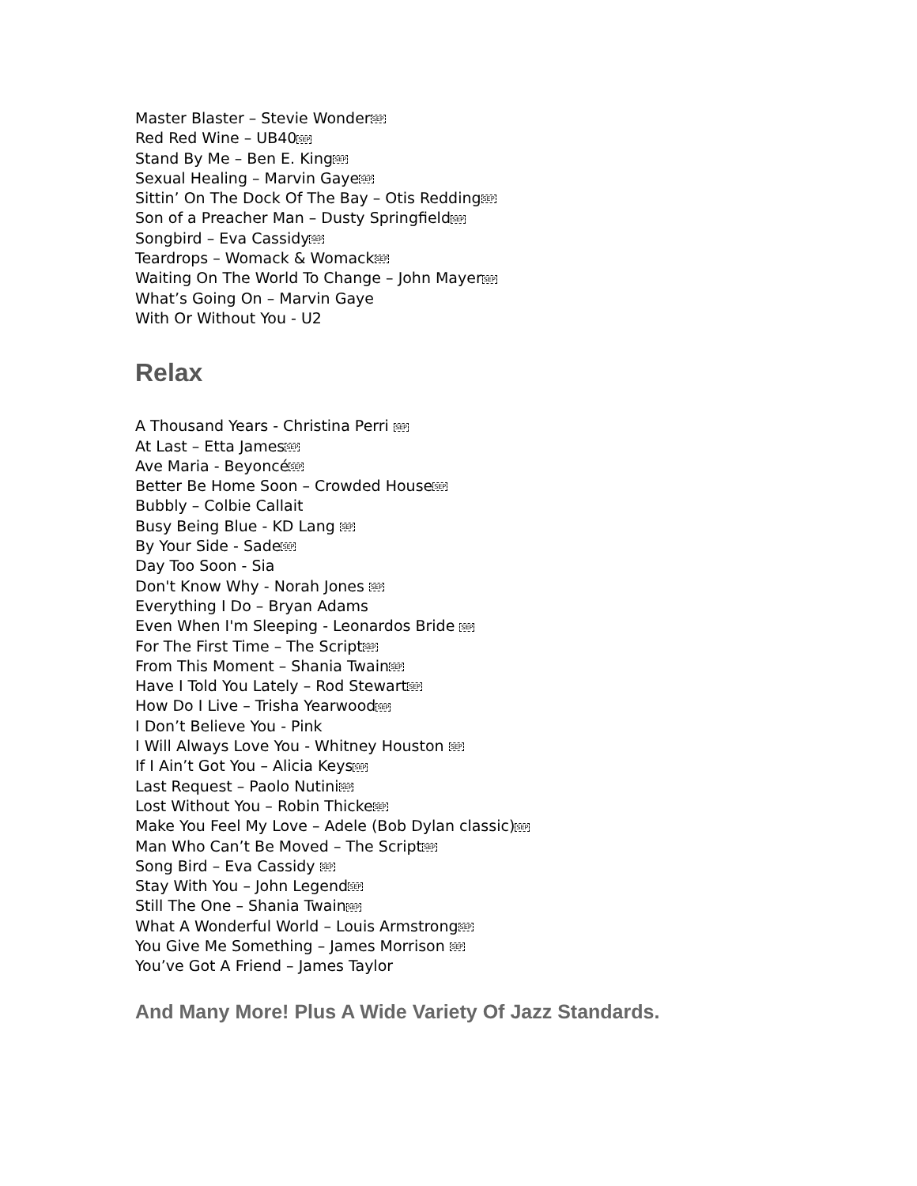Master Blaster – Stevie WonderSEP
Red Red Wine – UB40SEP
Stand By Me – Ben E. KingSEP
Sexual Healing – Marvin GayeSEP
Sittin’ On The Dock Of The Bay – Otis ReddingSEP
Son of a Preacher Man – Dusty SpringfieldSEP
Songbird – Eva CassidySEP
Teardrops – Womack & WomackSEP
Waiting On The World To Change – John MayerSEP
What’s Going On – Marvin Gaye
With Or Without You - U2
Relax
A Thousand Years - Christina Perri SEP
At Last – Etta JamesSEP
Ave Maria - BeyoncéSEP
Better Be Home Soon – Crowded HouseSEP
Bubbly – Colbie Callait
Busy Being Blue - KD Lang SEP
By Your Side - SadeSEP
Day Too Soon - Sia
Don't Know Why - Norah Jones SEP
Everything I Do – Bryan Adams
Even When I'm Sleeping - Leonardos Bride SEP
For The First Time – The ScriptSEP
From This Moment – Shania TwainSEP
Have I Told You Lately – Rod StewartSEP
How Do I Live – Trisha YearwoodSEP
I Don’t Believe You - Pink
I Will Always Love You - Whitney Houston SEP
If I Ain’t Got You – Alicia KeysSEP
Last Request – Paolo NutiniSEP
Lost Without You – Robin ThickeSEP
Make You Feel My Love – Adele (Bob Dylan classic)SEP
Man Who Can’t Be Moved – The ScriptSEP
Song Bird – Eva Cassidy SEP
Stay With You – John LegendSEP
Still The One – Shania TwainSEP
What A Wonderful World – Louis ArmstrongSEP
You Give Me Something – James Morrison SEP
You’ve Got A Friend – James Taylor
And Many More! Plus A Wide Variety Of Jazz Standards.